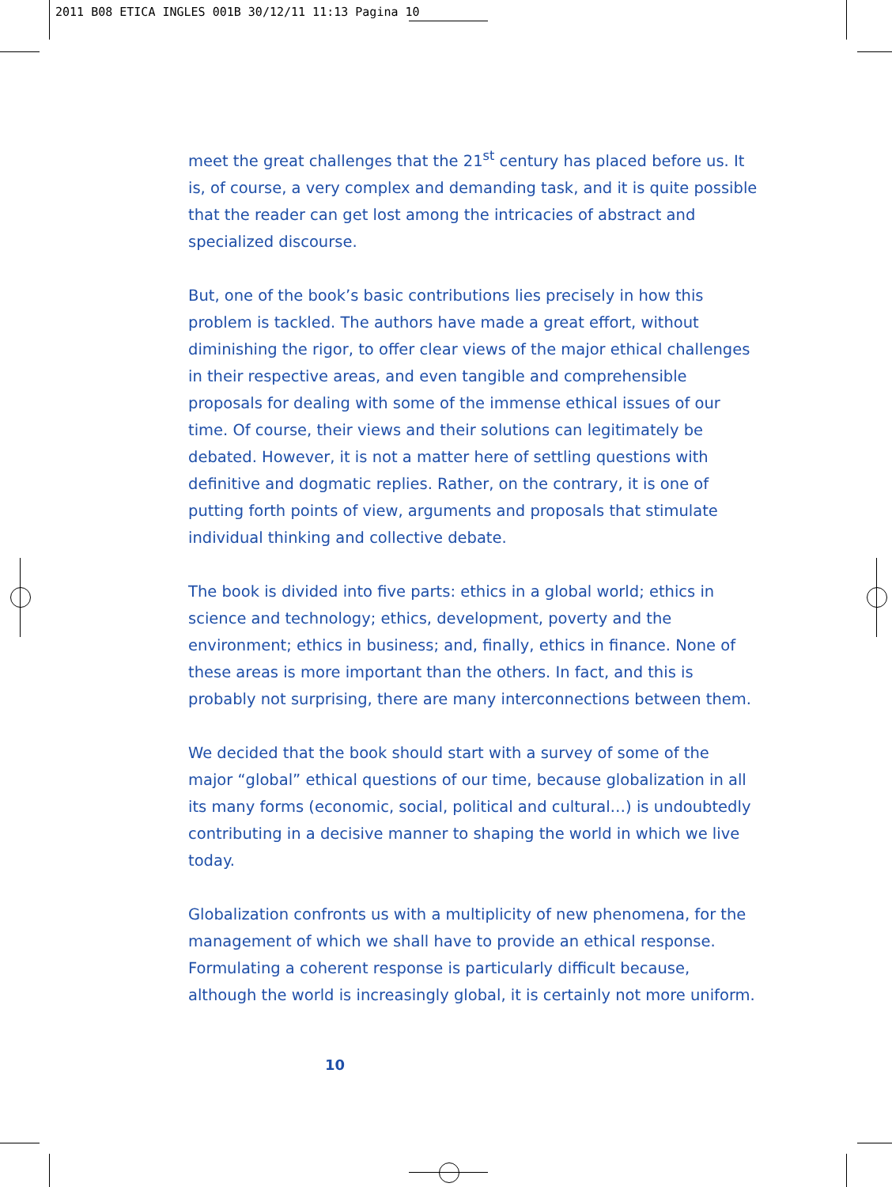2011 B08 ETICA INGLES 001B 30/12/11 11:13 Pagina 10
meet the great challenges that the 21<sup>st</sup> century has placed before us. It is, of course, a very complex and demanding task, and it is quite possible that the reader can get lost among the intricacies of abstract and specialized discourse.
But, one of the book’s basic contributions lies precisely in how this problem is tackled. The authors have made a great effort, without diminishing the rigor, to offer clear views of the major ethical challenges in their respective areas, and even tangible and comprehensible proposals for dealing with some of the immense ethical issues of our time. Of course, their views and their solutions can legitimately be debated. However, it is not a matter here of settling questions with definitive and dogmatic replies. Rather, on the contrary, it is one of putting forth points of view, arguments and proposals that stimulate individual thinking and collective debate.
The book is divided into five parts: ethics in a global world; ethics in science and technology; ethics, development, poverty and the environment; ethics in business; and, finally, ethics in finance. None of these areas is more important than the others. In fact, and this is probably not surprising, there are many interconnections between them.
We decided that the book should start with a survey of some of the major “global” ethical questions of our time, because globalization in all its many forms (economic, social, political and cultural…) is undoubtedly contributing in a decisive manner to shaping the world in which we live today.
Globalization confronts us with a multiplicity of new phenomena, for the management of which we shall have to provide an ethical response. Formulating a coherent response is particularly difficult because, although the world is increasingly global, it is certainly not more uniform.
10